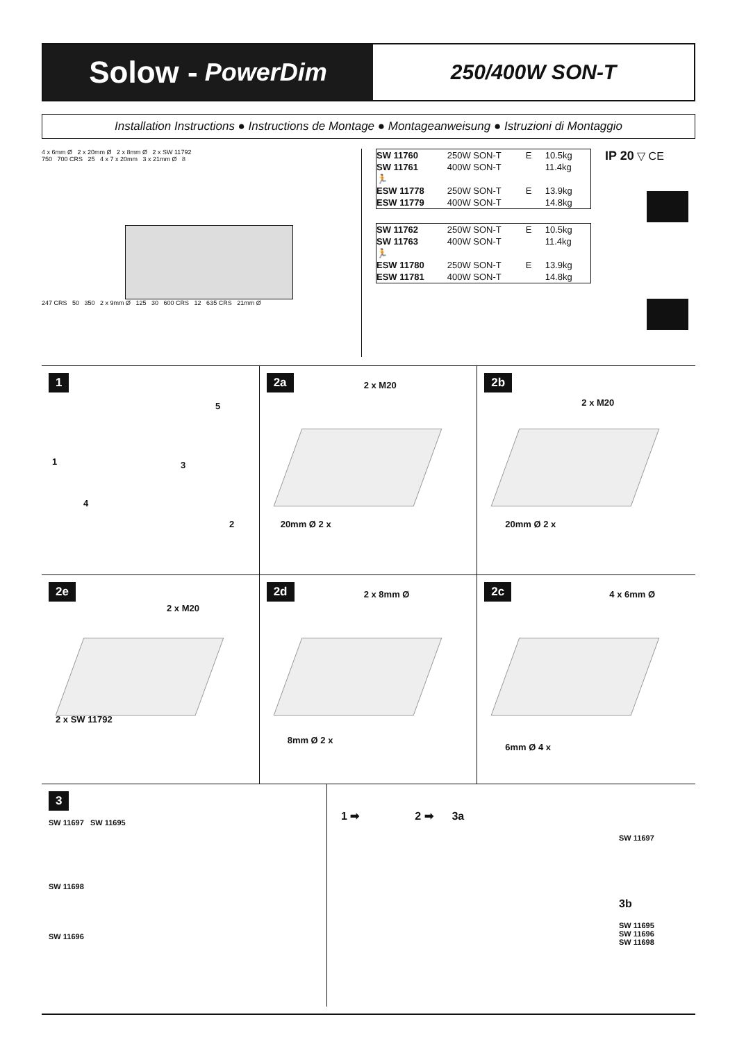Solow - PowerDim
250/400W SON-T
Installation Instructions ● Instructions de Montage ● Montageanweisung ● Istruzioni di Montaggio
4 x 6mm Ø 2 x 20mm Ø 2 x 8mm Ø 2 x SW 11792
750 700 CRS 25 4 x 7 x 20mm 3 x 21mm Ø 8
247 CRS 50 350 2 x 9mm Ø 125 30 600 CRS 12 635 CRS 21mm Ø
| SW 11760 | 250W SON-T | E | 10.5kg |
| SW 11761 | 400W SON-T | | 11.4kg |
| 🏃 | | | |
| ESW 11778 | 250W SON-T | E | 13.9kg |
| ESW 11779 | 400W SON-T | | 14.8kg |
| SW 11762 | 250W SON-T | E | 10.5kg |
| SW 11763 | 400W SON-T | | 11.4kg |
| 🏃 | | | |
| ESW 11780 | 250W SON-T | E | 13.9kg |
| ESW 11781 | 400W SON-T | | 14.8kg |
IP 20 ▽ CE
1
5
3 1
4
2
2a
2 x M20
20mm Ø 2 x
2b
2 x M20
20mm Ø 2 x
2e
2 x M20
2 x SW 11792
2d
2 x 8mm Ø
8mm Ø 2 x
2c
4 x 6mm Ø
6mm Ø 4 x
3
SW 11697 SW 11695
SW 11698
SW 11696
1 ➡ 2 ➡ 3a
SW 11697
3b
SW 11695
SW 11696
SW 11698